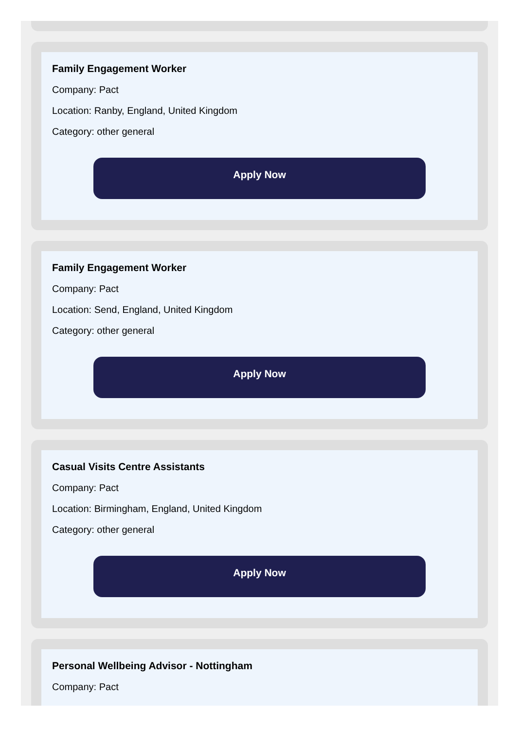Family Engagement Worker
Company: Pact
Location: Ranby, England, United Kingdom
Category: other general
Apply Now
Family Engagement Worker
Company: Pact
Location: Send, England, United Kingdom
Category: other general
Apply Now
Casual Visits Centre Assistants
Company: Pact
Location: Birmingham, England, United Kingdom
Category: other general
Apply Now
Personal Wellbeing Advisor - Nottingham
Company: Pact